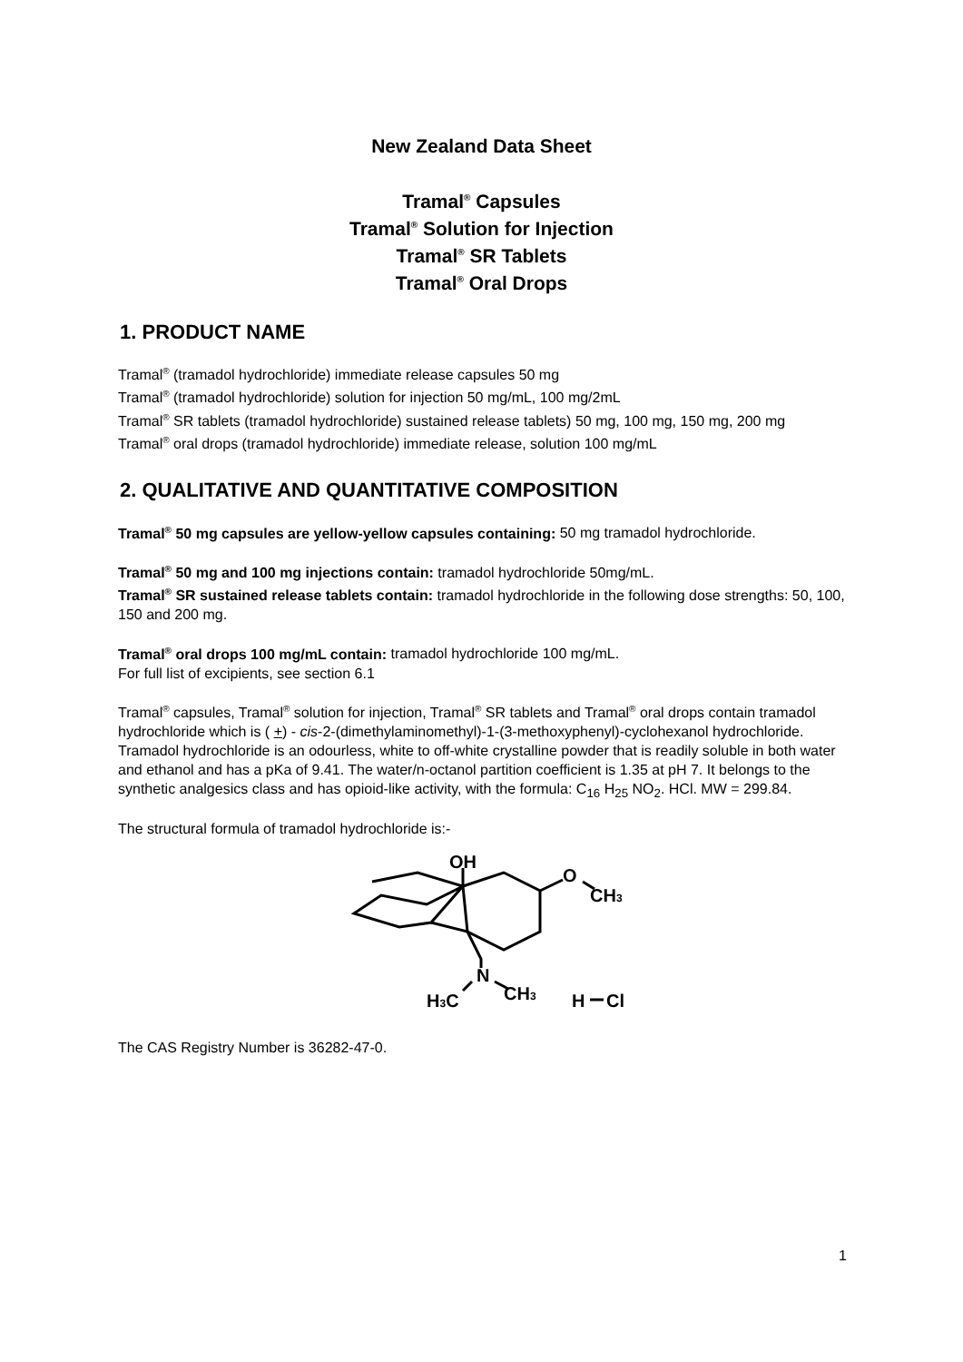New Zealand Data Sheet
Tramal<sup>®</sup> Capsules
Tramal<sup>®</sup> Solution for Injection
Tramal<sup>®</sup> SR Tablets
Tramal<sup>®</sup> Oral Drops
1. PRODUCT NAME
Tramal<sup>®</sup> (tramadol hydrochloride) immediate release capsules 50 mg
Tramal<sup>®</sup> (tramadol hydrochloride) solution for injection 50 mg/mL, 100 mg/2mL
Tramal<sup>®</sup> SR tablets (tramadol hydrochloride) sustained release tablets) 50 mg, 100 mg, 150 mg, 200 mg
Tramal<sup>®</sup> oral drops (tramadol hydrochloride) immediate release, solution 100 mg/mL
2. QUALITATIVE AND QUANTITATIVE COMPOSITION
Tramal<sup>®</sup> 50 mg capsules are yellow-yellow capsules containing: 50 mg tramadol hydrochloride.
Tramal<sup>®</sup> 50 mg and 100 mg injections contain: tramadol hydrochloride 50mg/mL.
Tramal<sup>®</sup> SR sustained release tablets contain: tramadol hydrochloride in the following dose strengths: 50, 100, 150 and 200 mg.
Tramal<sup>®</sup> oral drops 100 mg/mL contain: tramadol hydrochloride 100 mg/mL.
For full list of excipients, see section 6.1
Tramal<sup>®</sup> capsules, Tramal<sup>®</sup> solution for injection, Tramal<sup>®</sup> SR tablets and Tramal<sup>®</sup> oral drops contain tramadol hydrochloride which is ( +) - cis-2-(dimethylaminomethyl)-1-(3-methoxyphenyl)-cyclohexanol hydrochloride. Tramadol hydrochloride is an odourless, white to off-white crystalline powder that is readily soluble in both water and ethanol and has a pKa of 9.41. The water/n-octanol partition coefficient is 1.35 at pH 7. It belongs to the synthetic analgesics class and has opioid-like activity, with the formula: C<sub>16</sub> H<sub>25</sub> NO<sub>2</sub>. HCl. MW = 299.84.
The structural formula of tramadol hydrochloride is:-
OH
O
CH3
N
H3C
CH3
H
Cl
The CAS Registry Number is 36282-47-0.
1